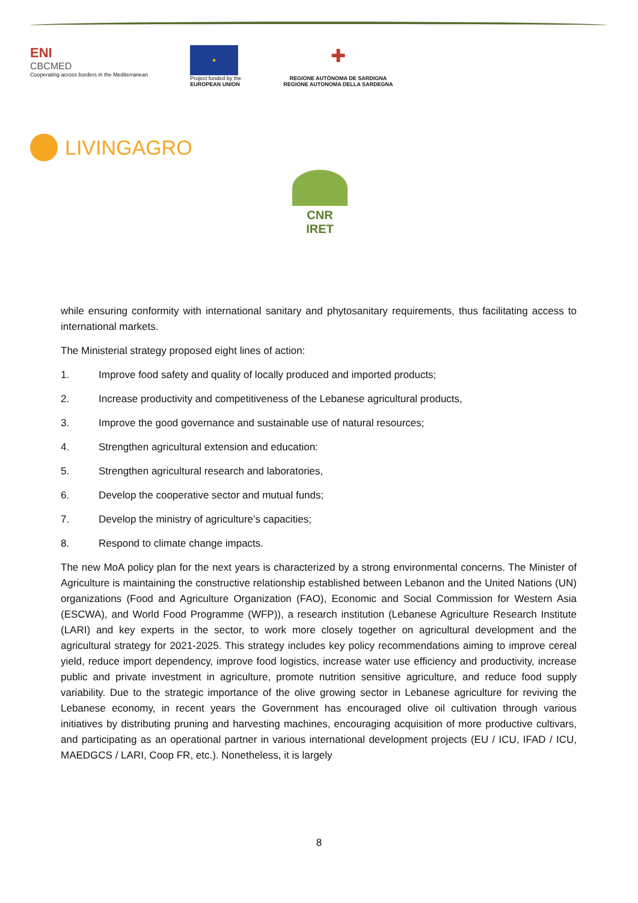ENI
CBCMED
Cooperating across borders in the Mediterranean
★
Project funded by the
EUROPEAN UNION
✚
REGIONE AUTÒNOMA DE SARDIGNA
REGIONE AUTONOMA DELLA SARDEGNA
LIVINGAGRO
CNR IRET
while ensuring conformity with international sanitary and phytosanitary requirements, thus facilitating access to international markets.
The Ministerial strategy proposed eight lines of action:
1. Improve food safety and quality of locally produced and imported products;
2. Increase productivity and competitiveness of the Lebanese agricultural products,
3. Improve the good governance and sustainable use of natural resources;
4. Strengthen agricultural extension and education:
5. Strengthen agricultural research and laboratories,
6. Develop the cooperative sector and mutual funds;
7. Develop the ministry of agriculture’s capacities;
8. Respond to climate change impacts.
The new MoA policy plan for the next years is characterized by a strong environmental concerns. The Minister of Agriculture is maintaining the constructive relationship established between Lebanon and the United Nations (UN) organizations (Food and Agriculture Organization (FAO), Economic and Social Commission for Western Asia (ESCWA), and World Food Programme (WFP)), a research institution (Lebanese Agriculture Research Institute (LARI) and key experts in the sector, to work more closely together on agricultural development and the agricultural strategy for 2021-2025. This strategy includes key policy recommendations aiming to improve cereal yield, reduce import dependency, improve food logistics, increase water use efficiency and productivity, increase public and private investment in agriculture, promote nutrition sensitive agriculture, and reduce food supply variability. Due to the strategic importance of the olive growing sector in Lebanese agriculture for reviving the Lebanese economy, in recent years the Government has encouraged olive oil cultivation through various initiatives by distributing pruning and harvesting machines, encouraging acquisition of more productive cultivars, and participating as an operational partner in various international development projects (EU / ICU, IFAD / ICU, MAEDGCS / LARI, Coop FR, etc.). Nonetheless, it is largely
8